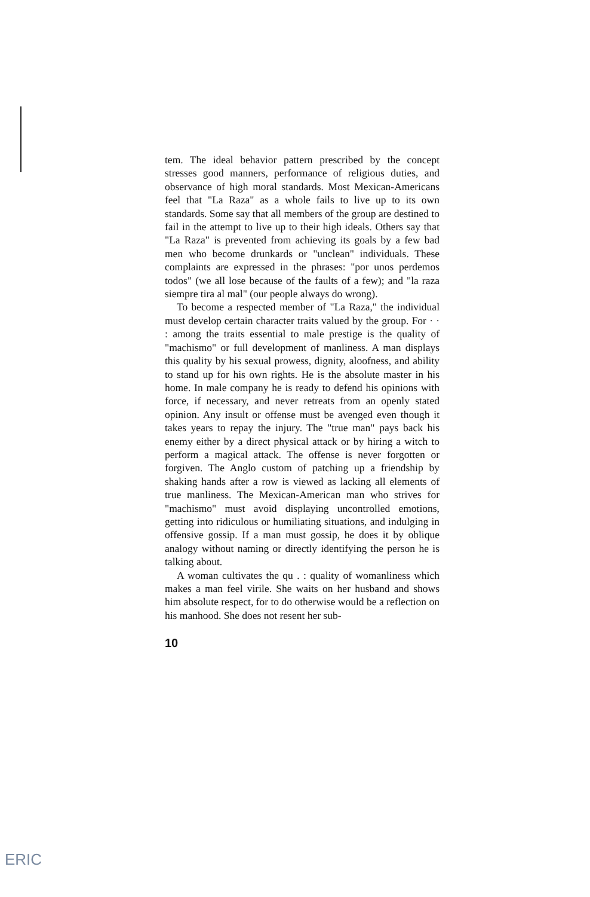tem. The ideal behavior pattern prescribed by the concept stresses good manners, performance of religious duties, and observance of high moral standards. Most Mexican-Americans feel that "La Raza" as a whole fails to live up to its own standards. Some say that all members of the group are destined to fail in the attempt to live up to their high ideals. Others say that "La Raza" is prevented from achieving its goals by a few bad men who become drunkards or "unclean" individuals. These complaints are expressed in the phrases: "por unos perdemos todos" (we all lose because of the faults of a few); and "la raza siempre tira al mal" (our people always do wrong).
To become a respected member of "La Raza," the individual must develop certain character traits valued by the group. For · · : among the traits essential to male prestige is the quality of "machismo" or full development of manliness. A man displays this quality by his sexual prowess, dignity, aloofness, and ability to stand up for his own rights. He is the absolute master in his home. In male company he is ready to defend his opinions with force, if necessary, and never retreats from an openly stated opinion. Any insult or offense must be avenged even though it takes years to repay the injury. The "true man" pays back his enemy either by a direct physical attack or by hiring a witch to perform a magical attack. The offense is never forgotten or forgiven. The Anglo custom of patching up a friendship by shaking hands after a row is viewed as lacking all elements of true manliness. The Mexican-American man who strives for "machismo" must avoid displaying uncontrolled emotions, getting into ridiculous or humiliating situations, and indulging in offensive gossip. If a man must gossip, he does it by oblique analogy without naming or directly identifying the person he is talking about.
A woman cultivates the qu . : quality of womanliness which makes a man feel virile. She waits on her husband and shows him absolute respect, for to do otherwise would be a reflection on his manhood. She does not resent her sub-
10
ERIC